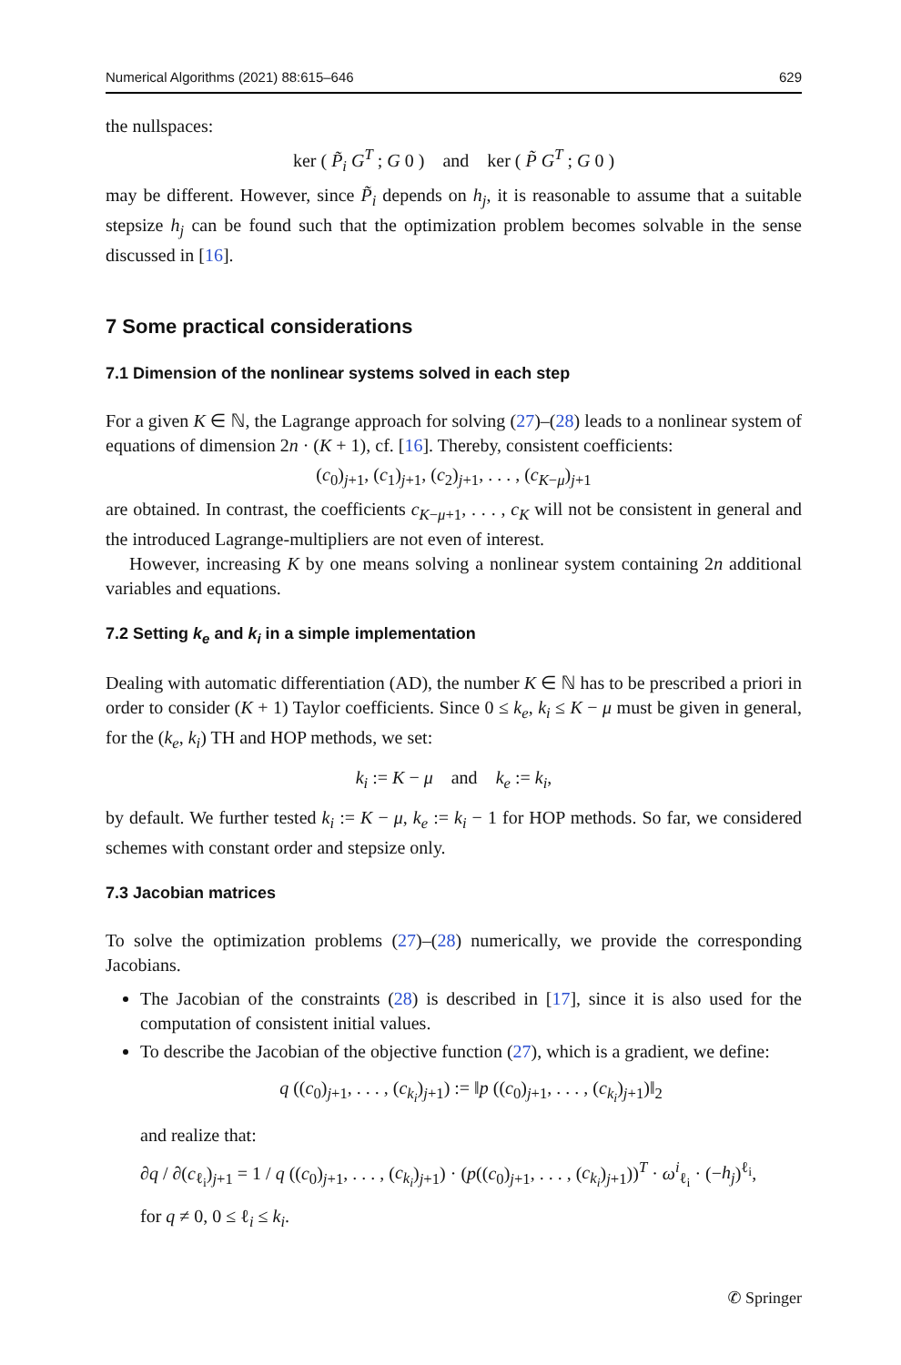Numerical Algorithms (2021) 88:615–646 629
the nullspaces:
ker ( P̃<sub>i</sub> G<sup>T</sup> ; G 0 ) and ker ( P̃ G<sup>T</sup> ; G 0 )
may be different. However, since P̃<sub>i</sub> depends on h<sub>j</sub>, it is reasonable to assume that a suitable stepsize h<sub>j</sub> can be found such that the optimization problem becomes solvable in the sense discussed in [16].
7 Some practical considerations
7.1 Dimension of the nonlinear systems solved in each step
For a given K ∈ ℕ, the Lagrange approach for solving (27)–(28) leads to a nonlinear system of equations of dimension 2n · (K + 1), cf. [16]. Thereby, consistent coefficients:
(c<sub>0</sub>)<sub>j+1</sub>, (c<sub>1</sub>)<sub>j+1</sub>, (c<sub>2</sub>)<sub>j+1</sub>, . . . , (c<sub>K−μ</sub>)<sub>j+1</sub>
are obtained. In contrast, the coefficients c<sub>K−μ+1</sub>, . . . , c<sub>K</sub> will not be consistent in general and the introduced Lagrange-multipliers are not even of interest.
However, increasing K by one means solving a nonlinear system containing 2n additional variables and equations.
7.2 Setting k<sub>e</sub> and k<sub>i</sub> in a simple implementation
Dealing with automatic differentiation (AD), the number K ∈ ℕ has to be prescribed a priori in order to consider (K + 1) Taylor coefficients. Since 0 ≤ k<sub>e</sub>, k<sub>i</sub> ≤ K − μ must be given in general, for the (k<sub>e</sub>, k<sub>i</sub>) TH and HOP methods, we set:
k<sub>i</sub> := K − μ and k<sub>e</sub> := k<sub>i</sub>,
by default. We further tested k<sub>i</sub> := K − μ, k<sub>e</sub> := k<sub>i</sub> − 1 for HOP methods. So far, we considered schemes with constant order and stepsize only.
7.3 Jacobian matrices
To solve the optimization problems (27)–(28) numerically, we provide the corresponding Jacobians.
The Jacobian of the constraints (28) is described in [17], since it is also used for the computation of consistent initial values.
To describe the Jacobian of the objective function (27), which is a gradient, we define:
q ((c<sub>0</sub>)<sub>j+1</sub>, . . . , (c<sub>k<sub>i</sub></sub>)<sub>j+1</sub>) := ‖p ((c<sub>0</sub>)<sub>j+1</sub>, . . . , (c<sub>k<sub>i</sub></sub>)<sub>j+1</sub>)‖<sub>2</sub>
and realize that:
∂q / ∂(c<sub>ℓ<sub>i</sub></sub>)<sub>j+1</sub> = 1 / q ((c<sub>0</sub>)<sub>j+1</sub>, . . . , (c<sub>k<sub>i</sub></sub>)<sub>j+1</sub>) · (p((c<sub>0</sub>)<sub>j+1</sub>, . . . , (c<sub>k<sub>i</sub></sub>)<sub>j+1</sub>))<sup>T</sup> · ω<sup>i</sup><sub>ℓ<sub>i</sub></sub> · (−h<sub>j</sub>)<sup>ℓ<sub>i</sub></sup>,
for q ≠ 0, 0 ≤ ℓ<sub>i</sub> ≤ k<sub>i</sub>.
✆ Springer